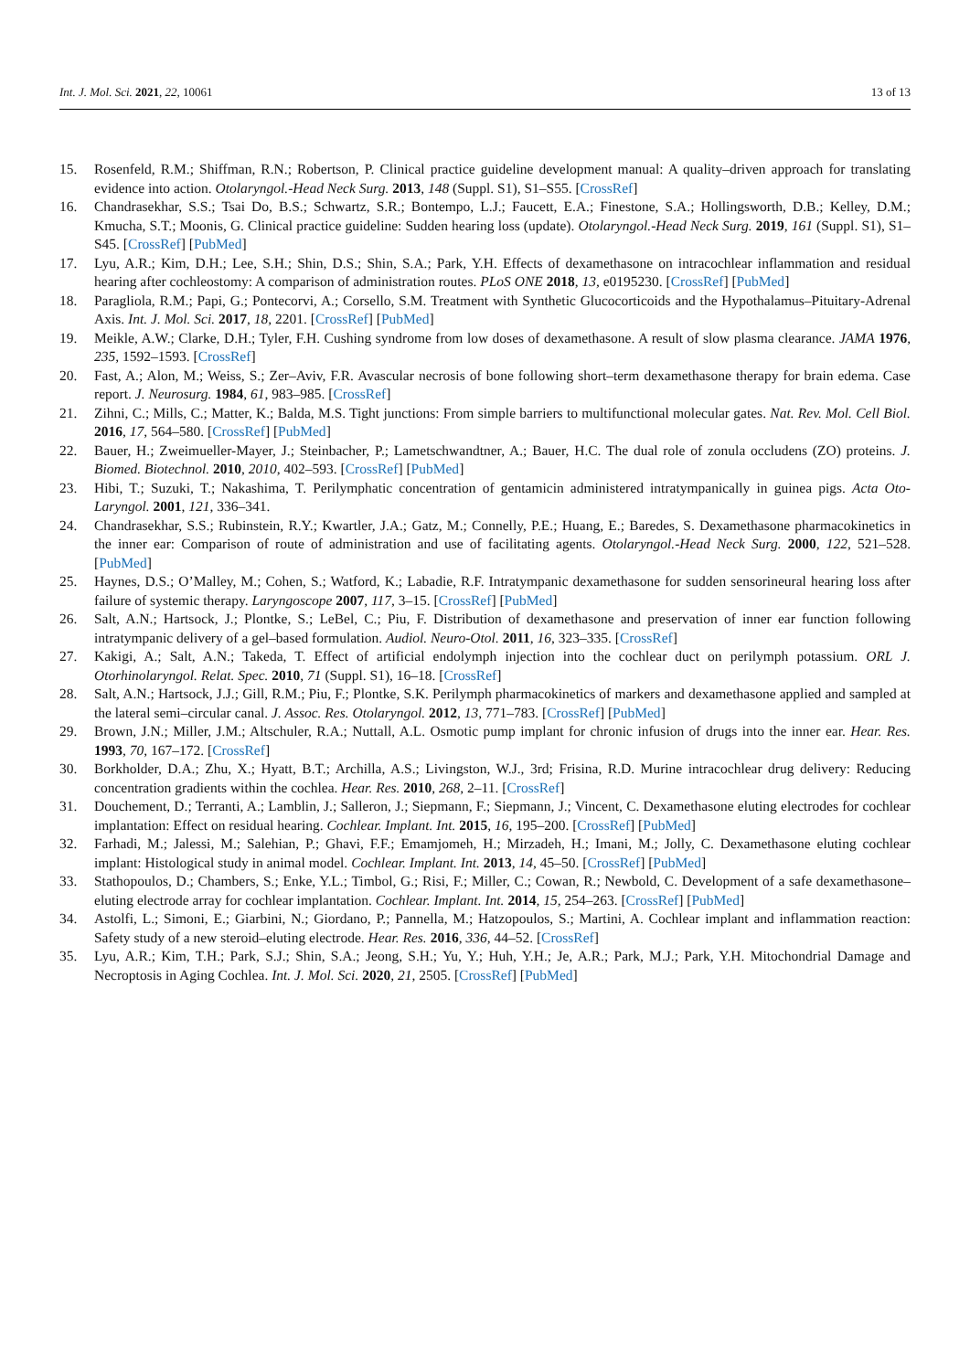Int. J. Mol. Sci. 2021, 22, 10061 13 of 13
15. Rosenfeld, R.M.; Shiffman, R.N.; Robertson, P. Clinical practice guideline development manual: A quality–driven approach for translating evidence into action. Otolaryngol.-Head Neck Surg. 2013, 148 (Suppl. S1), S1–S55. [CrossRef]
16. Chandrasekhar, S.S.; Tsai Do, B.S.; Schwartz, S.R.; Bontempo, L.J.; Faucett, E.A.; Finestone, S.A.; Hollingsworth, D.B.; Kelley, D.M.; Kmucha, S.T.; Moonis, G. Clinical practice guideline: Sudden hearing loss (update). Otolaryngol.-Head Neck Surg. 2019, 161 (Suppl. S1), S1–S45. [CrossRef] [PubMed]
17. Lyu, A.R.; Kim, D.H.; Lee, S.H.; Shin, D.S.; Shin, S.A.; Park, Y.H. Effects of dexamethasone on intracochlear inflammation and residual hearing after cochleostomy: A comparison of administration routes. PLoS ONE 2018, 13, e0195230. [CrossRef] [PubMed]
18. Paragliola, R.M.; Papi, G.; Pontecorvi, A.; Corsello, S.M. Treatment with Synthetic Glucocorticoids and the Hypothalamus–Pituitary-Adrenal Axis. Int. J. Mol. Sci. 2017, 18, 2201. [CrossRef] [PubMed]
19. Meikle, A.W.; Clarke, D.H.; Tyler, F.H. Cushing syndrome from low doses of dexamethasone. A result of slow plasma clearance. JAMA 1976, 235, 1592–1593. [CrossRef]
20. Fast, A.; Alon, M.; Weiss, S.; Zer–Aviv, F.R. Avascular necrosis of bone following short–term dexamethasone therapy for brain edema. Case report. J. Neurosurg. 1984, 61, 983–985. [CrossRef]
21. Zihni, C.; Mills, C.; Matter, K.; Balda, M.S. Tight junctions: From simple barriers to multifunctional molecular gates. Nat. Rev. Mol. Cell Biol. 2016, 17, 564–580. [CrossRef] [PubMed]
22. Bauer, H.; Zweimueller-Mayer, J.; Steinbacher, P.; Lametschwandtner, A.; Bauer, H.C. The dual role of zonula occludens (ZO) proteins. J. Biomed. Biotechnol. 2010, 2010, 402–593. [CrossRef] [PubMed]
23. Hibi, T.; Suzuki, T.; Nakashima, T. Perilymphatic concentration of gentamicin administered intratympanically in guinea pigs. Acta Oto-Laryngol. 2001, 121, 336–341.
24. Chandrasekhar, S.S.; Rubinstein, R.Y.; Kwartler, J.A.; Gatz, M.; Connelly, P.E.; Huang, E.; Baredes, S. Dexamethasone pharmacokinetics in the inner ear: Comparison of route of administration and use of facilitating agents. Otolaryngol.-Head Neck Surg. 2000, 122, 521–528. [PubMed]
25. Haynes, D.S.; O’Malley, M.; Cohen, S.; Watford, K.; Labadie, R.F. Intratympanic dexamethasone for sudden sensorineural hearing loss after failure of systemic therapy. Laryngoscope 2007, 117, 3–15. [CrossRef] [PubMed]
26. Salt, A.N.; Hartsock, J.; Plontke, S.; LeBel, C.; Piu, F. Distribution of dexamethasone and preservation of inner ear function following intratympanic delivery of a gel–based formulation. Audiol. Neuro-Otol. 2011, 16, 323–335. [CrossRef]
27. Kakigi, A.; Salt, A.N.; Takeda, T. Effect of artificial endolymph injection into the cochlear duct on perilymph potassium. ORL J. Otorhinolaryngol. Relat. Spec. 2010, 71 (Suppl. S1), 16–18. [CrossRef]
28. Salt, A.N.; Hartsock, J.J.; Gill, R.M.; Piu, F.; Plontke, S.K. Perilymph pharmacokinetics of markers and dexamethasone applied and sampled at the lateral semi–circular canal. J. Assoc. Res. Otolaryngol. 2012, 13, 771–783. [CrossRef] [PubMed]
29. Brown, J.N.; Miller, J.M.; Altschuler, R.A.; Nuttall, A.L. Osmotic pump implant for chronic infusion of drugs into the inner ear. Hear. Res. 1993, 70, 167–172. [CrossRef]
30. Borkholder, D.A.; Zhu, X.; Hyatt, B.T.; Archilla, A.S.; Livingston, W.J., 3rd; Frisina, R.D. Murine intracochlear drug delivery: Reducing concentration gradients within the cochlea. Hear. Res. 2010, 268, 2–11. [CrossRef]
31. Douchement, D.; Terranti, A.; Lamblin, J.; Salleron, J.; Siepmann, F.; Siepmann, J.; Vincent, C. Dexamethasone eluting electrodes for cochlear implantation: Effect on residual hearing. Cochlear. Implant. Int. 2015, 16, 195–200. [CrossRef] [PubMed]
32. Farhadi, M.; Jalessi, M.; Salehian, P.; Ghavi, F.F.; Emamjomeh, H.; Mirzadeh, H.; Imani, M.; Jolly, C. Dexamethasone eluting cochlear implant: Histological study in animal model. Cochlear. Implant. Int. 2013, 14, 45–50. [CrossRef] [PubMed]
33. Stathopoulos, D.; Chambers, S.; Enke, Y.L.; Timbol, G.; Risi, F.; Miller, C.; Cowan, R.; Newbold, C. Development of a safe dexamethasone–eluting electrode array for cochlear implantation. Cochlear. Implant. Int. 2014, 15, 254–263. [CrossRef] [PubMed]
34. Astolfi, L.; Simoni, E.; Giarbini, N.; Giordano, P.; Pannella, M.; Hatzopoulos, S.; Martini, A. Cochlear implant and inflammation reaction: Safety study of a new steroid–eluting electrode. Hear. Res. 2016, 336, 44–52. [CrossRef]
35. Lyu, A.R.; Kim, T.H.; Park, S.J.; Shin, S.A.; Jeong, S.H.; Yu, Y.; Huh, Y.H.; Je, A.R.; Park, M.J.; Park, Y.H. Mitochondrial Damage and Necroptosis in Aging Cochlea. Int. J. Mol. Sci. 2020, 21, 2505. [CrossRef] [PubMed]